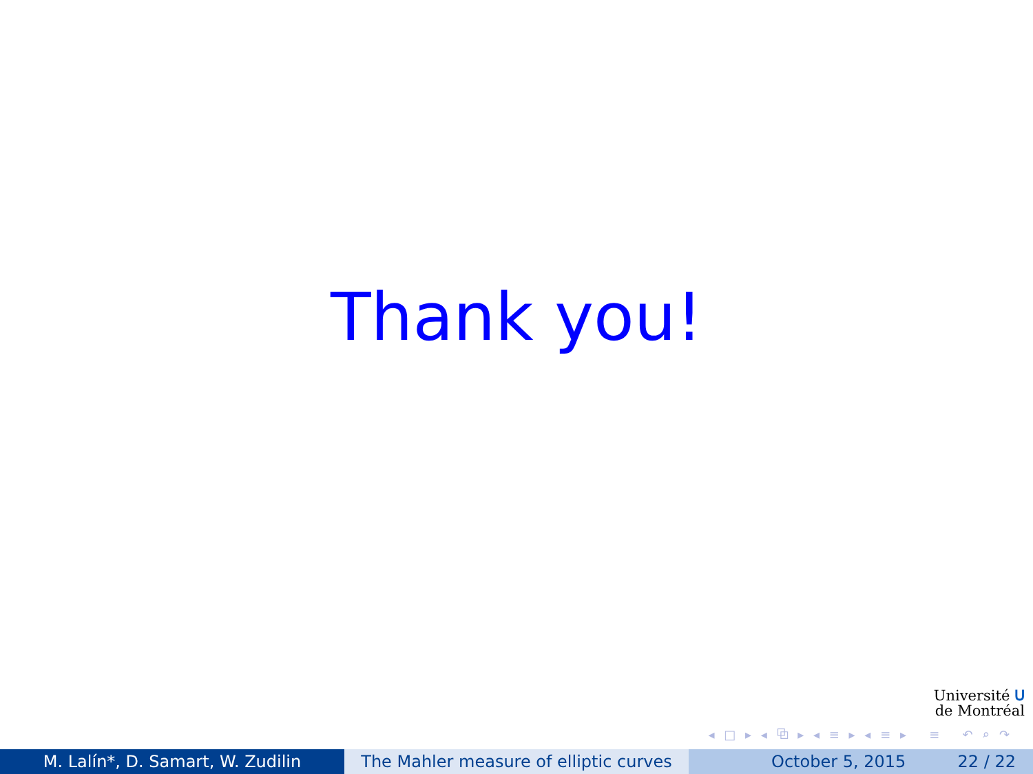Thank you!
Université ᑌ
de Montréal
◂ □ ▸ ◂ ⧉ ▸ ◂ ≡ ▸ ◂ ≡ ▸ ≡ ↶ ⌕ ↷
M. Lalín*, D. Samart, W. Zudilin The Mahler measure of elliptic curves
October 5, 2015 22 / 22